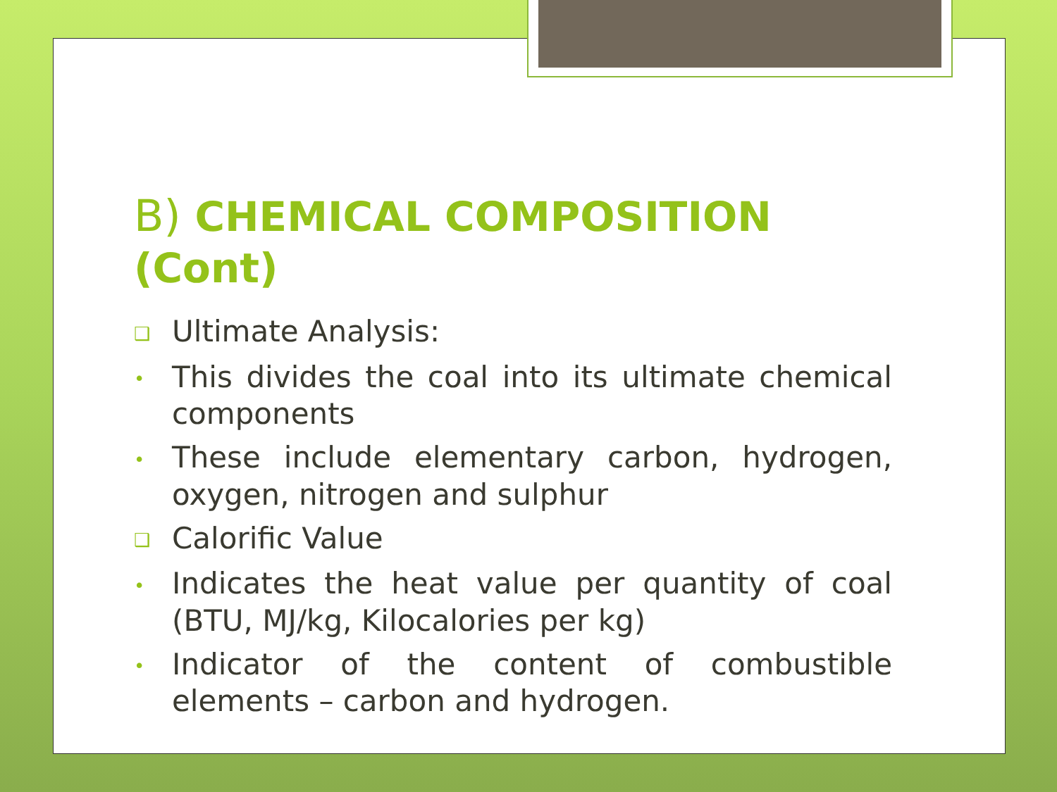B) CHEMICAL COMPOSITION (Cont)
❑ Ultimate Analysis:
• This divides the coal into its ultimate chemical components
• These include elementary carbon, hydrogen, oxygen, nitrogen and sulphur
❑ Calorific Value
• Indicates the heat value per quantity of coal (BTU, MJ/kg, Kilocalories per kg)
• Indicator of the content of combustible elements – carbon and hydrogen.